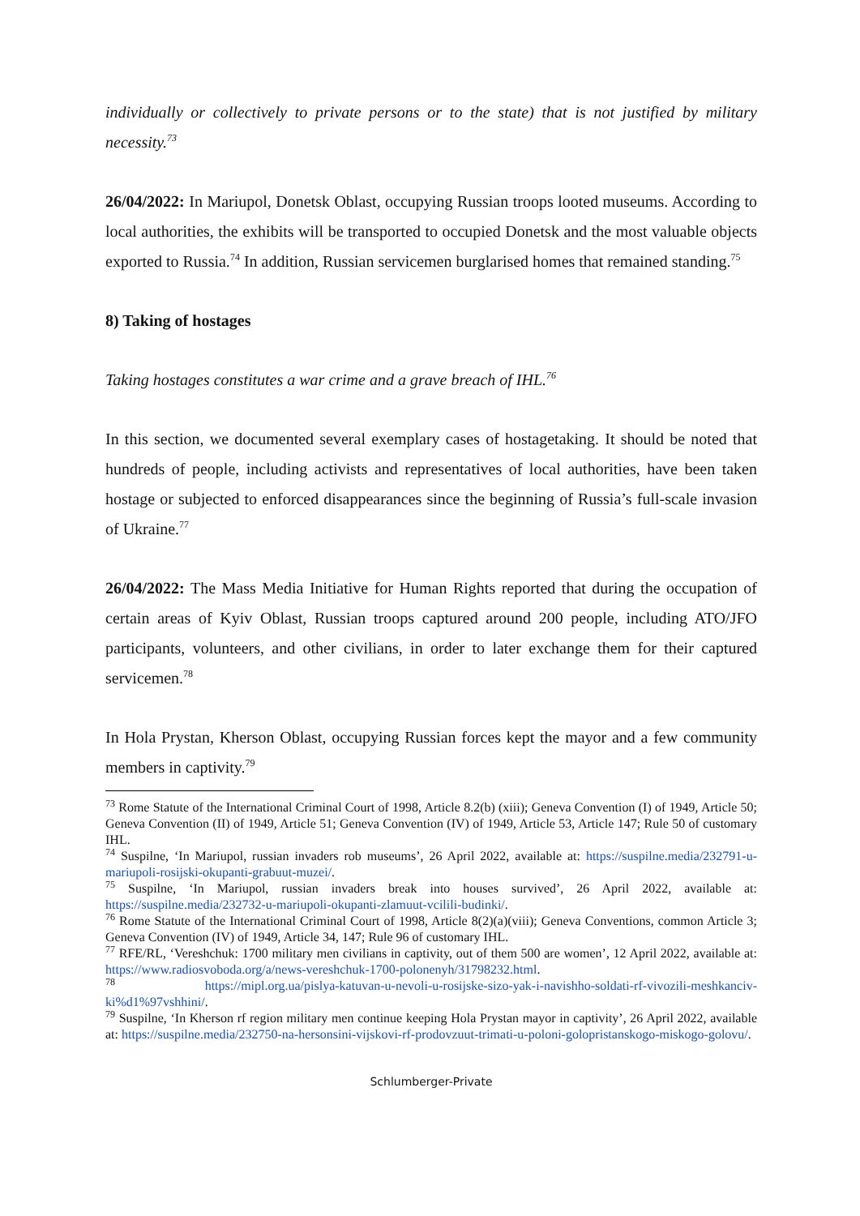individually or collectively to private persons or to the state) that is not justified by military necessity.<sup>73</sup>
26/04/2022: In Mariupol, Donetsk Oblast, occupying Russian troops looted museums. According to local authorities, the exhibits will be transported to occupied Donetsk and the most valuable objects exported to Russia.<sup>74</sup> In addition, Russian servicemen burglarised homes that remained standing.<sup>75</sup>
8) Taking of hostages
Taking hostages constitutes a war crime and a grave breach of IHL.<sup>76</sup>
In this section, we documented several exemplary cases of hostagetaking. It should be noted that hundreds of people, including activists and representatives of local authorities, have been taken hostage or subjected to enforced disappearances since the beginning of Russia’s full-scale invasion of Ukraine.<sup>77</sup>
26/04/2022: The Mass Media Initiative for Human Rights reported that during the occupation of certain areas of Kyiv Oblast, Russian troops captured around 200 people, including ATO/JFO participants, volunteers, and other civilians, in order to later exchange them for their captured servicemen.<sup>78</sup>
In Hola Prystan, Kherson Oblast, occupying Russian forces kept the mayor and a few community members in captivity.<sup>79</sup>
<sup>73</sup> Rome Statute of the International Criminal Court of 1998, Article 8.2(b) (xiii); Geneva Convention (I) of 1949, Article 50; Geneva Convention (II) of 1949, Article 51; Geneva Convention (IV) of 1949, Article 53, Article 147; Rule 50 of customary IHL.
<sup>74</sup> Suspilne, ‘In Mariupol, russian invaders rob museums’, 26 April 2022, available at: https://suspilne.media/232791-u-mariupoli-rosijski-okupanti-grabuut-muzei/.
<sup>75</sup> Suspilne, ‘In Mariupol, russian invaders break into houses survived’, 26 April 2022, available at: https://suspilne.media/232732-u-mariupoli-okupanti-zlamuut-vcilili-budinki/.
<sup>76</sup> Rome Statute of the International Criminal Court of 1998, Article 8(2)(a)(viii); Geneva Conventions, common Article 3; Geneva Convention (IV) of 1949, Article 34, 147; Rule 96 of customary IHL.
<sup>77</sup> RFE/RL, ‘Vereshchuk: 1700 military men civilians in captivity, out of them 500 are women’, 12 April 2022, available at: https://www.radiosvoboda.org/a/news-vereshchuk-1700-polonenyh/31798232.html.
<sup>78</sup> https://mipl.org.ua/pislya-katuvan-u-nevoli-u-rosijske-sizo-yak-i-navishho-soldati-rf-vivozili-meshkanciv-ki%d1%97vshhini/.
<sup>79</sup> Suspilne, ‘In Kherson rf region military men continue keeping Hola Prystan mayor in captivity’, 26 April 2022, available at: https://suspilne.media/232750-na-hersonsini-vijskovi-rf-prodovzuut-trimati-u-poloni-golopristanskogo-miskogo-golovu/.
Schlumberger-Private